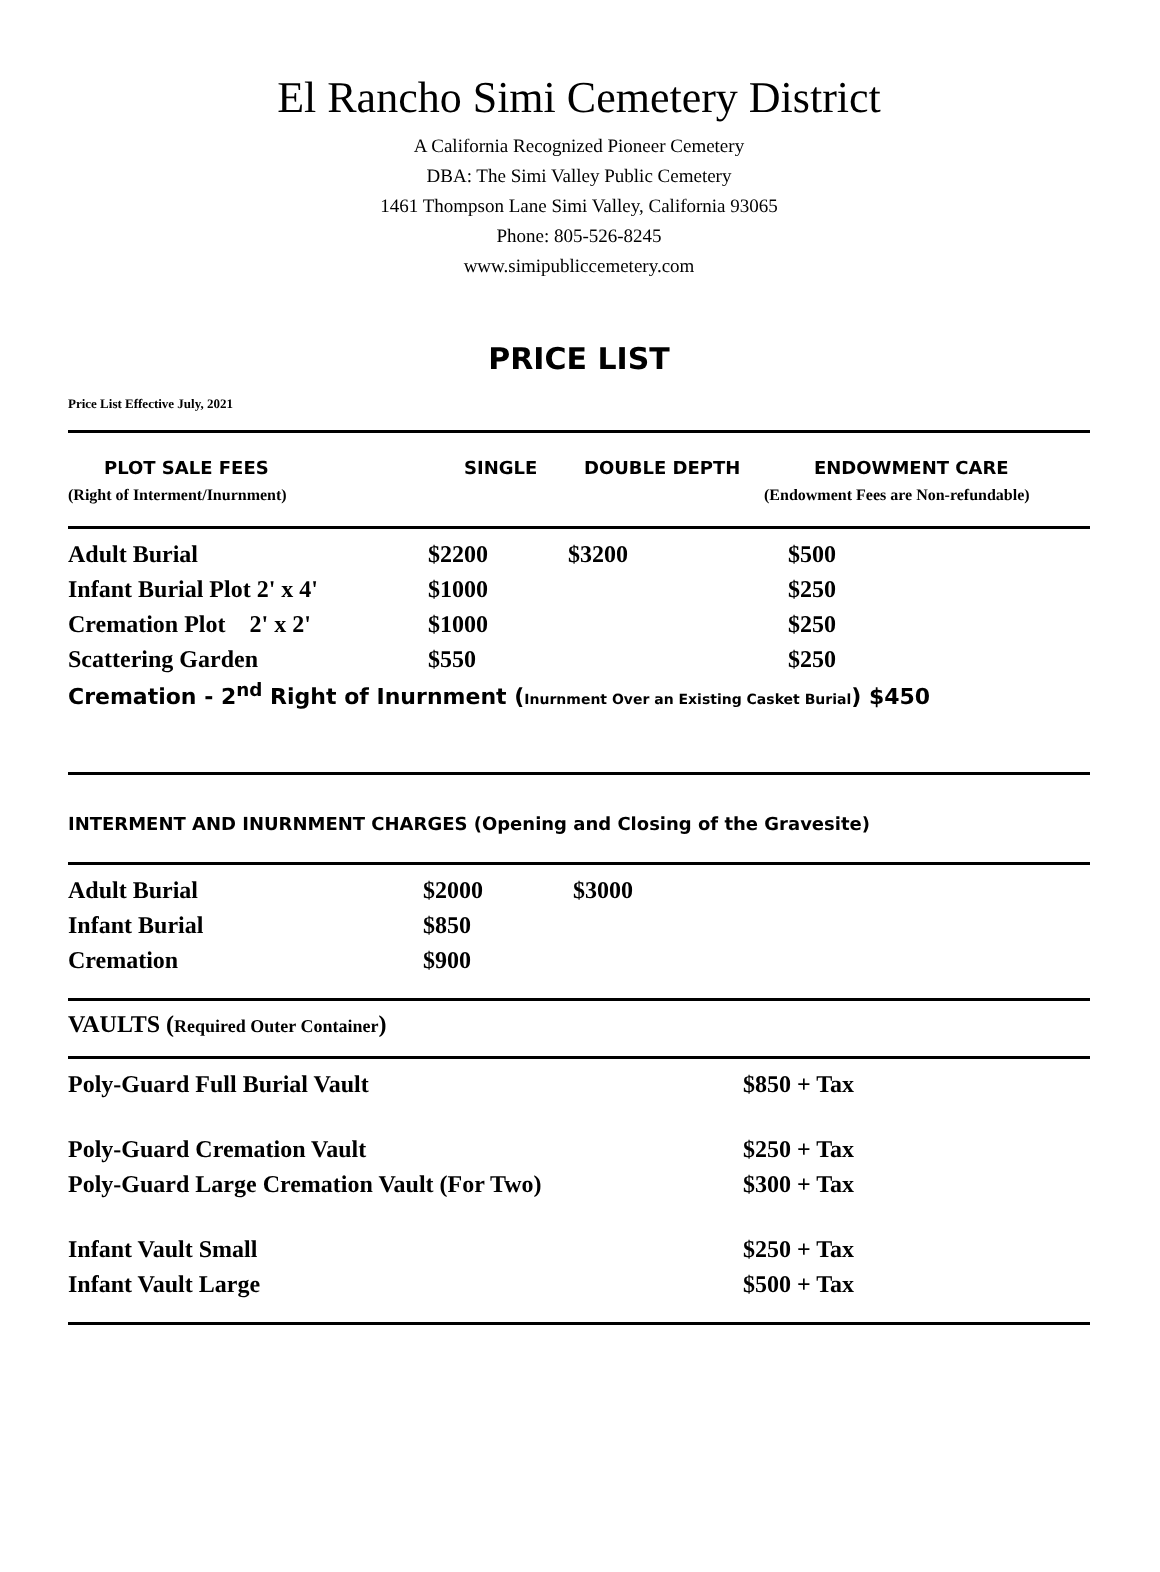El Rancho Simi Cemetery District
A California Recognized Pioneer Cemetery
DBA: The Simi Valley Public Cemetery
1461 Thompson Lane Simi Valley, California 93065
Phone: 805-526-8245
www.simipubliccemetery.com
PRICE LIST
Price List Effective July, 2021
| PLOT SALE FEES | SINGLE | DOUBLE DEPTH | ENDOWMENT CARE |
| --- | --- | --- | --- |
| (Right of Interment/Inurnment) | | | (Endowment Fees are Non-refundable) |
| Adult Burial | $2200 | $3200 | $500 |
| Infant Burial Plot 2' x 4' | $1000 | | $250 |
| Cremation Plot 2' x 2' | $1000 | | $250 |
| Scattering Garden | $550 | | $250 |
| Cremation - 2<sup>nd</sup> Right of Inurnment ( Inurnment Over an Existing Casket Burial ) $450 | | | |
INTERMENT AND INURNMENT CHARGES (Opening and Closing of the Gravesite)
| Adult Burial | $2000 | $3000 |
| Infant Burial | $850 | |
| Cremation | $900 | |
VAULTS (Required Outer Container)
| Poly-Guard Full Burial Vault | $850 + Tax |
| Poly-Guard Cremation Vault | $250 + Tax |
| Poly-Guard Large Cremation Vault (For Two) | $300 + Tax |
| Infant Vault Small | $250 + Tax |
| Infant Vault Large | $500 + Tax |